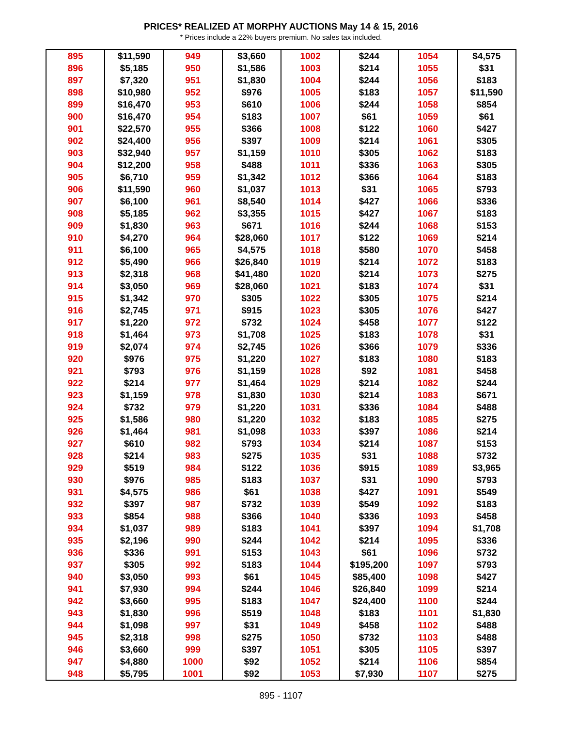PRICES* REALIZED AT MORPHY AUCTIONS May 14 & 15, 2016
* Prices include a 22% buyers premium. No sales tax included.
| 895 | $11,590 | 949 | $3,660 | 1002 | $244 | 1054 | $4,575 |
| 896 | $5,185 | 950 | $1,586 | 1003 | $214 | 1055 | $31 |
| 897 | $7,320 | 951 | $1,830 | 1004 | $244 | 1056 | $183 |
| 898 | $10,980 | 952 | $976 | 1005 | $183 | 1057 | $11,590 |
| 899 | $16,470 | 953 | $610 | 1006 | $244 | 1058 | $854 |
| 900 | $16,470 | 954 | $183 | 1007 | $61 | 1059 | $61 |
| 901 | $22,570 | 955 | $366 | 1008 | $122 | 1060 | $427 |
| 902 | $24,400 | 956 | $397 | 1009 | $214 | 1061 | $305 |
| 903 | $32,940 | 957 | $1,159 | 1010 | $305 | 1062 | $183 |
| 904 | $12,200 | 958 | $488 | 1011 | $336 | 1063 | $305 |
| 905 | $6,710 | 959 | $1,342 | 1012 | $366 | 1064 | $183 |
| 906 | $11,590 | 960 | $1,037 | 1013 | $31 | 1065 | $793 |
| 907 | $6,100 | 961 | $8,540 | 1014 | $427 | 1066 | $336 |
| 908 | $5,185 | 962 | $3,355 | 1015 | $427 | 1067 | $183 |
| 909 | $1,830 | 963 | $671 | 1016 | $244 | 1068 | $153 |
| 910 | $4,270 | 964 | $28,060 | 1017 | $122 | 1069 | $214 |
| 911 | $6,100 | 965 | $4,575 | 1018 | $580 | 1070 | $458 |
| 912 | $5,490 | 966 | $26,840 | 1019 | $214 | 1072 | $183 |
| 913 | $2,318 | 968 | $41,480 | 1020 | $214 | 1073 | $275 |
| 914 | $3,050 | 969 | $28,060 | 1021 | $183 | 1074 | $31 |
| 915 | $1,342 | 970 | $305 | 1022 | $305 | 1075 | $214 |
| 916 | $2,745 | 971 | $915 | 1023 | $305 | 1076 | $427 |
| 917 | $1,220 | 972 | $732 | 1024 | $458 | 1077 | $122 |
| 918 | $1,464 | 973 | $1,708 | 1025 | $183 | 1078 | $31 |
| 919 | $2,074 | 974 | $2,745 | 1026 | $366 | 1079 | $336 |
| 920 | $976 | 975 | $1,220 | 1027 | $183 | 1080 | $183 |
| 921 | $793 | 976 | $1,159 | 1028 | $92 | 1081 | $458 |
| 922 | $214 | 977 | $1,464 | 1029 | $214 | 1082 | $244 |
| 923 | $1,159 | 978 | $1,830 | 1030 | $214 | 1083 | $671 |
| 924 | $732 | 979 | $1,220 | 1031 | $336 | 1084 | $488 |
| 925 | $1,586 | 980 | $1,220 | 1032 | $183 | 1085 | $275 |
| 926 | $1,464 | 981 | $1,098 | 1033 | $397 | 1086 | $214 |
| 927 | $610 | 982 | $793 | 1034 | $214 | 1087 | $153 |
| 928 | $214 | 983 | $275 | 1035 | $31 | 1088 | $732 |
| 929 | $519 | 984 | $122 | 1036 | $915 | 1089 | $3,965 |
| 930 | $976 | 985 | $183 | 1037 | $31 | 1090 | $793 |
| 931 | $4,575 | 986 | $61 | 1038 | $427 | 1091 | $549 |
| 932 | $397 | 987 | $732 | 1039 | $549 | 1092 | $183 |
| 933 | $854 | 988 | $366 | 1040 | $336 | 1093 | $458 |
| 934 | $1,037 | 989 | $183 | 1041 | $397 | 1094 | $1,708 |
| 935 | $2,196 | 990 | $244 | 1042 | $214 | 1095 | $336 |
| 936 | $336 | 991 | $153 | 1043 | $61 | 1096 | $732 |
| 937 | $305 | 992 | $183 | 1044 | $195,200 | 1097 | $793 |
| 940 | $3,050 | 993 | $61 | 1045 | $85,400 | 1098 | $427 |
| 941 | $7,930 | 994 | $244 | 1046 | $26,840 | 1099 | $214 |
| 942 | $3,660 | 995 | $183 | 1047 | $24,400 | 1100 | $244 |
| 943 | $1,830 | 996 | $519 | 1048 | $183 | 1101 | $1,830 |
| 944 | $1,098 | 997 | $31 | 1049 | $458 | 1102 | $488 |
| 945 | $2,318 | 998 | $275 | 1050 | $732 | 1103 | $488 |
| 946 | $3,660 | 999 | $397 | 1051 | $305 | 1105 | $397 |
| 947 | $4,880 | 1000 | $92 | 1052 | $214 | 1106 | $854 |
| 948 | $5,795 | 1001 | $92 | 1053 | $7,930 | 1107 | $275 |
895 - 1107